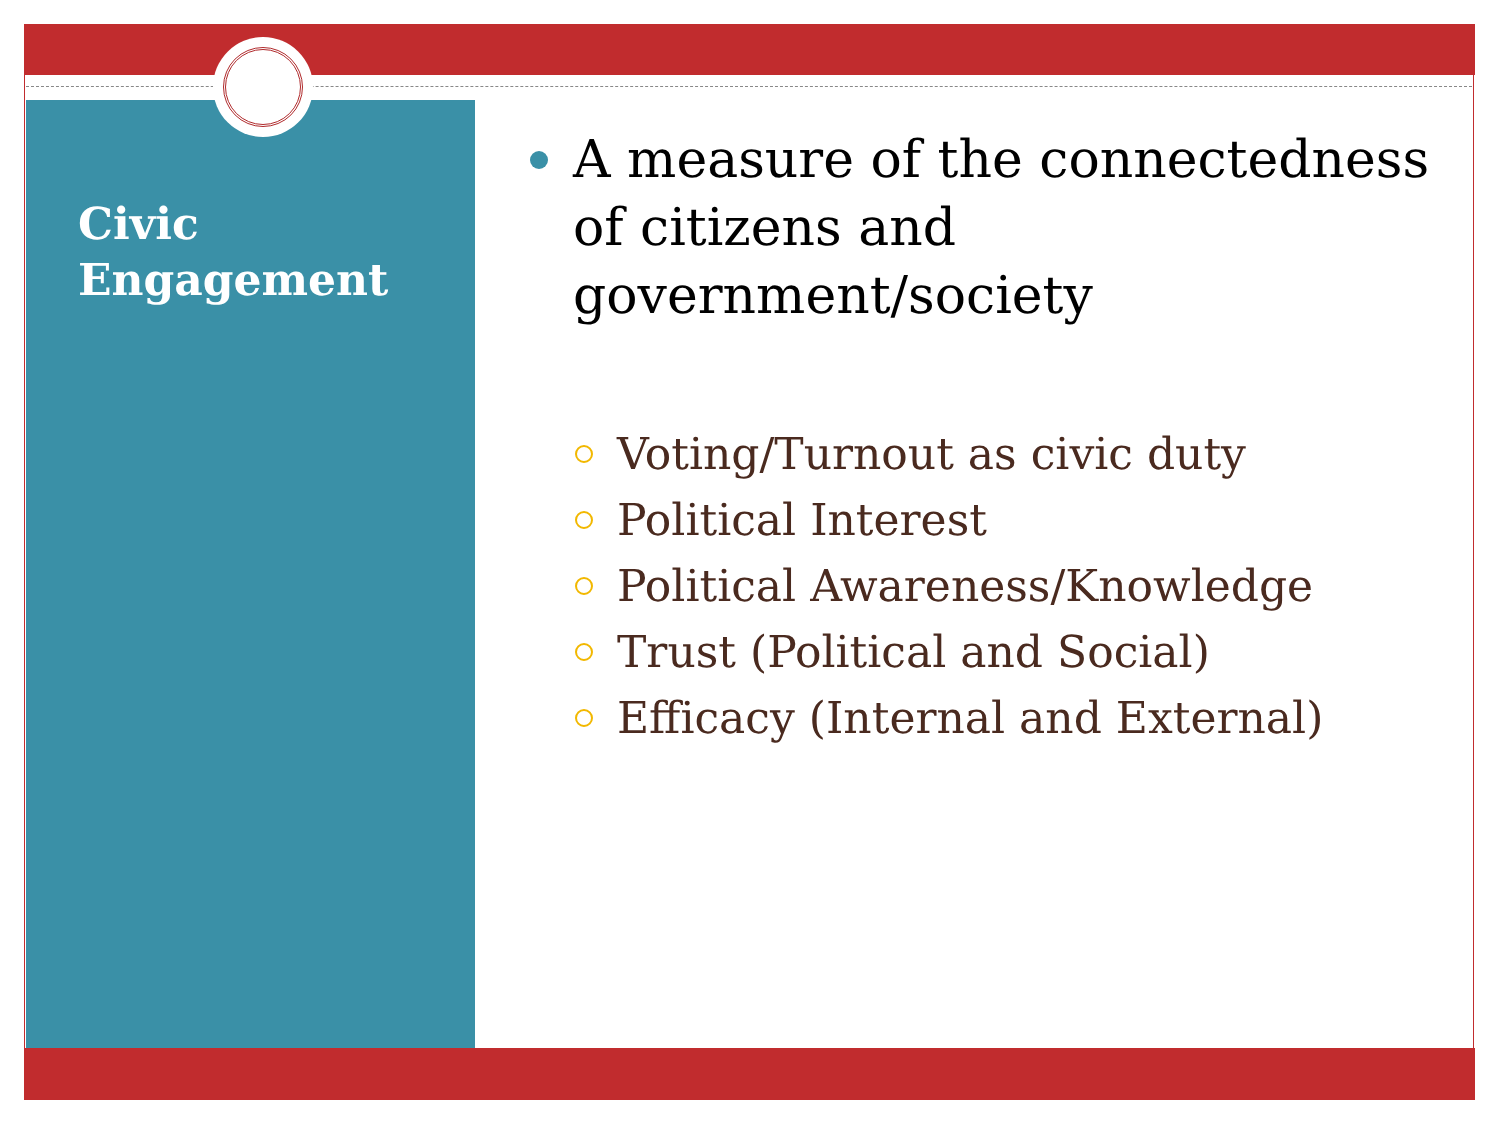Civic
Engagement
A measure of the connectedness of citizens and government/society
Voting/Turnout as civic duty
Political Interest
Political Awareness/Knowledge
Trust (Political and Social)
Efficacy (Internal and External)